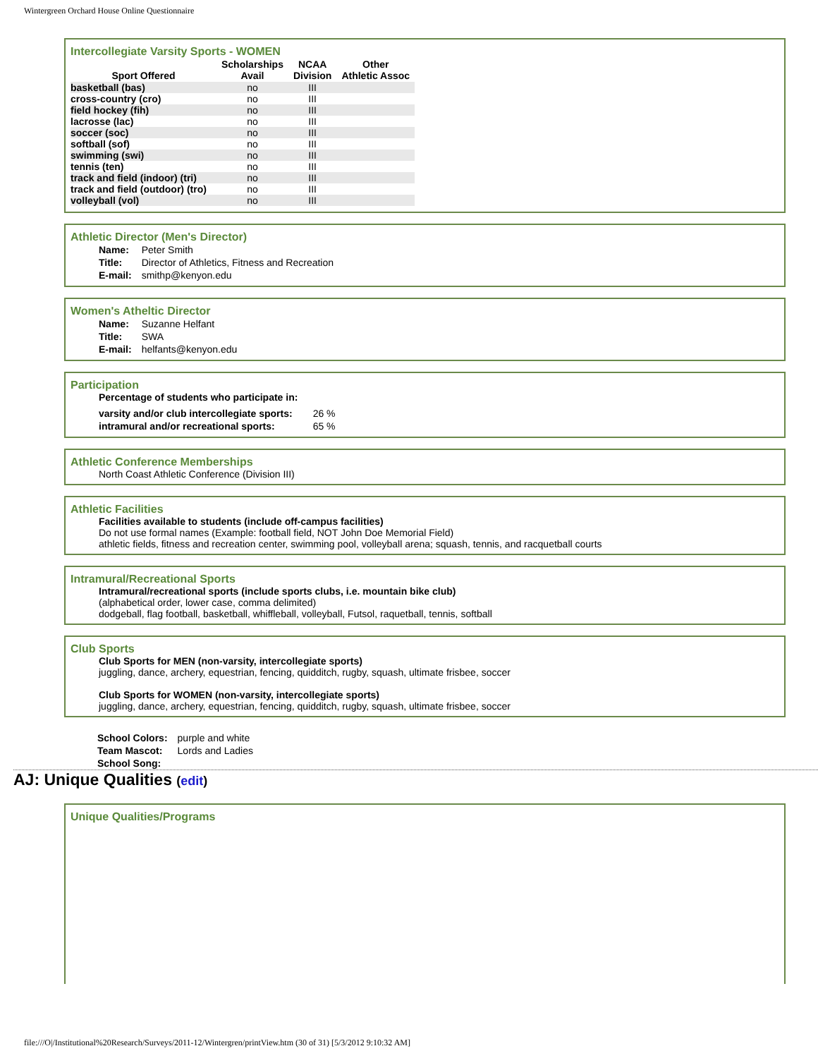Wintergreen Orchard House Online Questionnaire
Intercollegiate Varsity Sports - WOMEN
| Sport Offered | Scholarships Avail | NCAA Division | Other Athletic Assoc |
| --- | --- | --- | --- |
| basketball (bas) | no | III | |
| cross-country (cro) | no | III | |
| field hockey (fih) | no | III | |
| lacrosse (lac) | no | III | |
| soccer (soc) | no | III | |
| softball (sof) | no | III | |
| swimming (swi) | no | III | |
| tennis (ten) | no | III | |
| track and field (indoor) (tri) | no | III | |
| track and field (outdoor) (tro) | no | III | |
| volleyball (vol) | no | III | |
Athletic Director (Men's Director)
| Name: | Peter Smith |
| Title: | Director of Athletics, Fitness and Recreation |
| E-mail: | smithp@kenyon.edu |
Women's Atheltic Director
| Name: | Suzanne Helfant |
| Title: | SWA |
| E-mail: | helfants@kenyon.edu |
Participation
Percentage of students who participate in:
| varsity and/or club intercollegiate sports: | 26 % |
| intramural and/or recreational sports: | 65 % |
Athletic Conference Memberships
North Coast Athletic Conference (Division III)
Athletic Facilities
Facilities available to students (include off-campus facilities)
Do not use formal names (Example: football field, NOT John Doe Memorial Field)
athletic fields, fitness and recreation center, swimming pool, volleyball arena; squash, tennis, and racquetball courts
Intramural/Recreational Sports
Intramural/recreational sports (include sports clubs, i.e. mountain bike club)
(alphabetical order, lower case, comma delimited)
dodgeball, flag football, basketball, whiffleball, volleyball, Futsol, raquetball, tennis, softball
Club Sports
Club Sports for MEN (non-varsity, intercollegiate sports)
juggling, dance, archery, equestrian, fencing, quidditch, rugby, squash, ultimate frisbee, soccer
Club Sports for WOMEN (non-varsity, intercollegiate sports)
juggling, dance, archery, equestrian, fencing, quidditch, rugby, squash, ultimate frisbee, soccer
| School Colors: | purple and white |
| Team Mascot: | Lords and Ladies |
| School Song: | |
AJ: Unique Qualities (edit)
Unique Qualities/Programs
file:///O|/Institutional%20Research/Surveys/2011-12/Wintergren/printView.htm (30 of 31) [5/3/2012 9:10:32 AM]